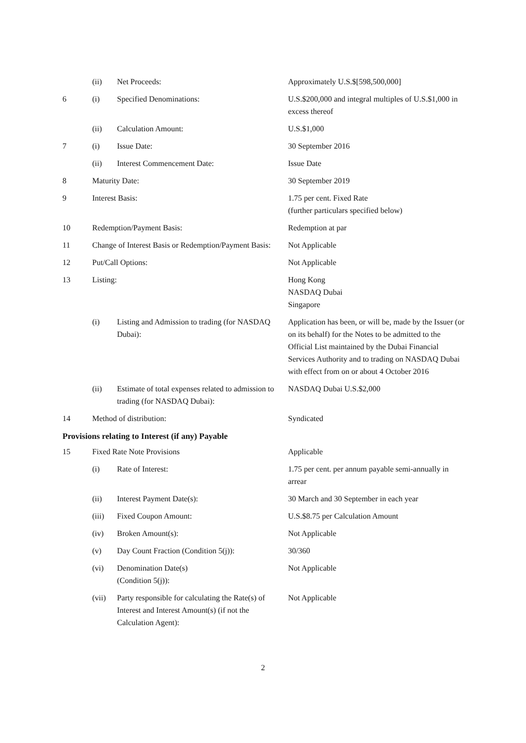| | (ii) | Net Proceeds: | Approximately U.S.$[598,500,000] |
| 6 | (i) | Specified Denominations: | U.S.$200,000 and integral multiples of U.S.$1,000 in excess thereof |
| | (ii) | Calculation Amount: | U.S.$1,000 |
| 7 | (i) | Issue Date: | 30 September 2016 |
| | (ii) | Interest Commencement Date: | Issue Date |
| 8 | Maturity Date: | | 30 September 2019 |
| 9 | Interest Basis: | | 1.75 per cent. Fixed Rate (further particulars specified below) |
| 10 | Redemption/Payment Basis: | | Redemption at par |
| 11 | Change of Interest Basis or Redemption/Payment Basis: | | Not Applicable |
| 12 | Put/Call Options: | | Not Applicable |
| 13 | Listing: | | Hong Kong NASDAQ Dubai Singapore |
| | (i) | Listing and Admission to trading (for NASDAQ Dubai): | Application has been, or will be, made by the Issuer (or on its behalf) for the Notes to be admitted to the Official List maintained by the Dubai Financial Services Authority and to trading on NASDAQ Dubai with effect from on or about 4 October 2016 |
| | (ii) | Estimate of total expenses related to admission to trading (for NASDAQ Dubai): | NASDAQ Dubai U.S.$2,000 |
| 14 | Method of distribution: | | Syndicated |
Provisions relating to Interest (if any) Payable
| 15 | Fixed Rate Note Provisions | | Applicable |
| | (i) | Rate of Interest: | 1.75 per cent. per annum payable semi-annually in arrear |
| | (ii) | Interest Payment Date(s): | 30 March and 30 September in each year |
| | (iii) | Fixed Coupon Amount: | U.S.$8.75 per Calculation Amount |
| | (iv) | Broken Amount(s): | Not Applicable |
| | (v) | Day Count Fraction (Condition 5(j)): | 30/360 |
| | (vi) | Denomination Date(s) (Condition 5(j)): | Not Applicable |
| | (vii) | Party responsible for calculating the Rate(s) of Interest and Interest Amount(s) (if not the Calculation Agent): | Not Applicable |
2